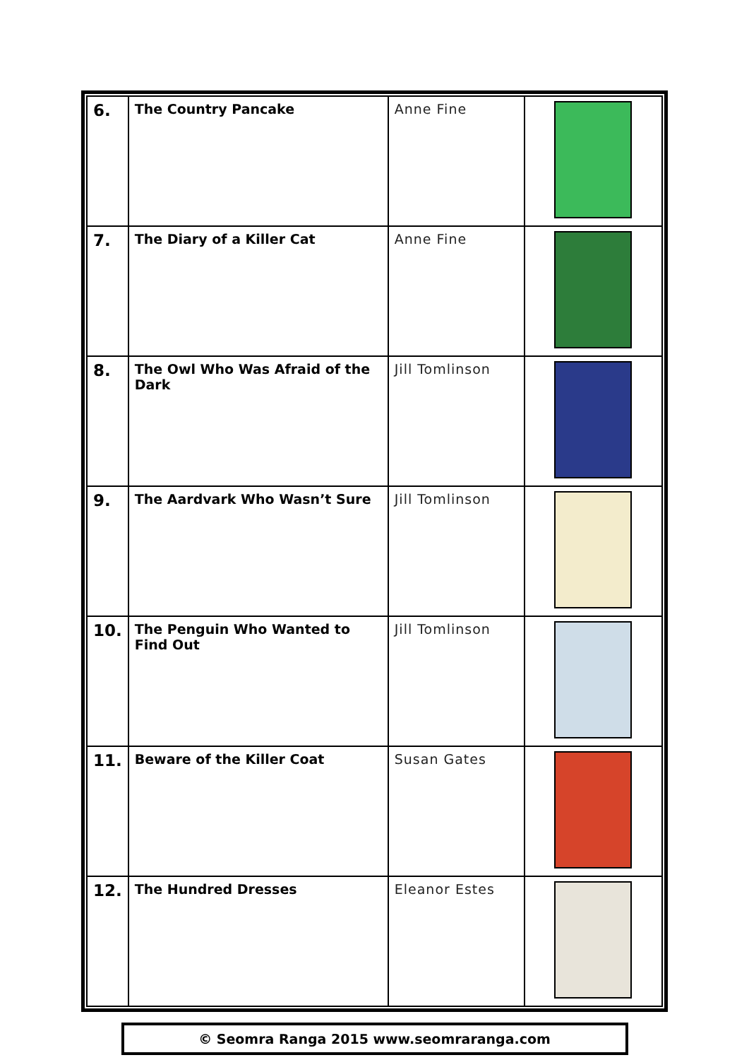| 6. | The Country Pancake | Anne Fine | |
| 7. | The Diary of a Killer Cat | Anne Fine | |
| 8. | The Owl Who Was Afraid of the Dark | Jill Tomlinson | |
| 9. | The Aardvark Who Wasn’t Sure | Jill Tomlinson | |
| 10. | The Penguin Who Wanted to Find Out | Jill Tomlinson | |
| 11. | Beware of the Killer Coat | Susan Gates | |
| 12. | The Hundred Dresses | Eleanor Estes | |
© Seomra Ranga 2015 www.seomraranga.com